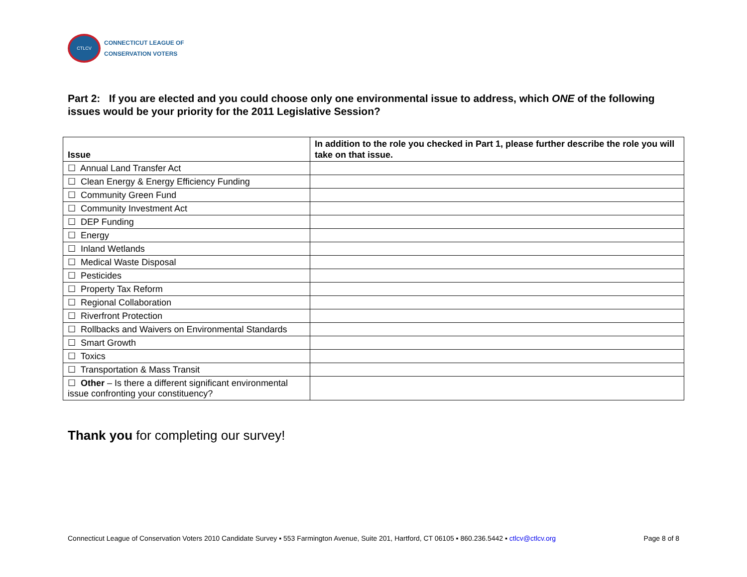CTLCV
CONNECTICUT LEAGUE OF
CONSERVATION VOTERS
Part 2: If you are elected and you could choose only one environmental issue to address, which ONE of the following issues would be your priority for the 2011 Legislative Session?
| Issue | In addition to the role you checked in Part 1, please further describe the role you will take on that issue. |
| --- | --- |
| ☐ Annual Land Transfer Act | |
| ☐ Clean Energy & Energy Efficiency Funding | |
| ☐ Community Green Fund | |
| ☐ Community Investment Act | |
| ☐ DEP Funding | |
| ☐ Energy | |
| ☐ Inland Wetlands | |
| ☐ Medical Waste Disposal | |
| ☐ Pesticides | |
| ☐ Property Tax Reform | |
| ☐ Regional Collaboration | |
| ☐ Riverfront Protection | |
| ☐ Rollbacks and Waivers on Environmental Standards | |
| ☐ Smart Growth | |
| ☐ Toxics | |
| ☐ Transportation & Mass Transit | |
| ☐ Other – Is there a different significant environmental issue confronting your constituency? | |
Thank you for completing our survey!
Connecticut League of Conservation Voters 2010 Candidate Survey ▪ 553 Farmington Avenue, Suite 201, Hartford, CT 06105 ▪ 860.236.5442 ▪ ctlcv@ctlcv.org Page 8 of 8